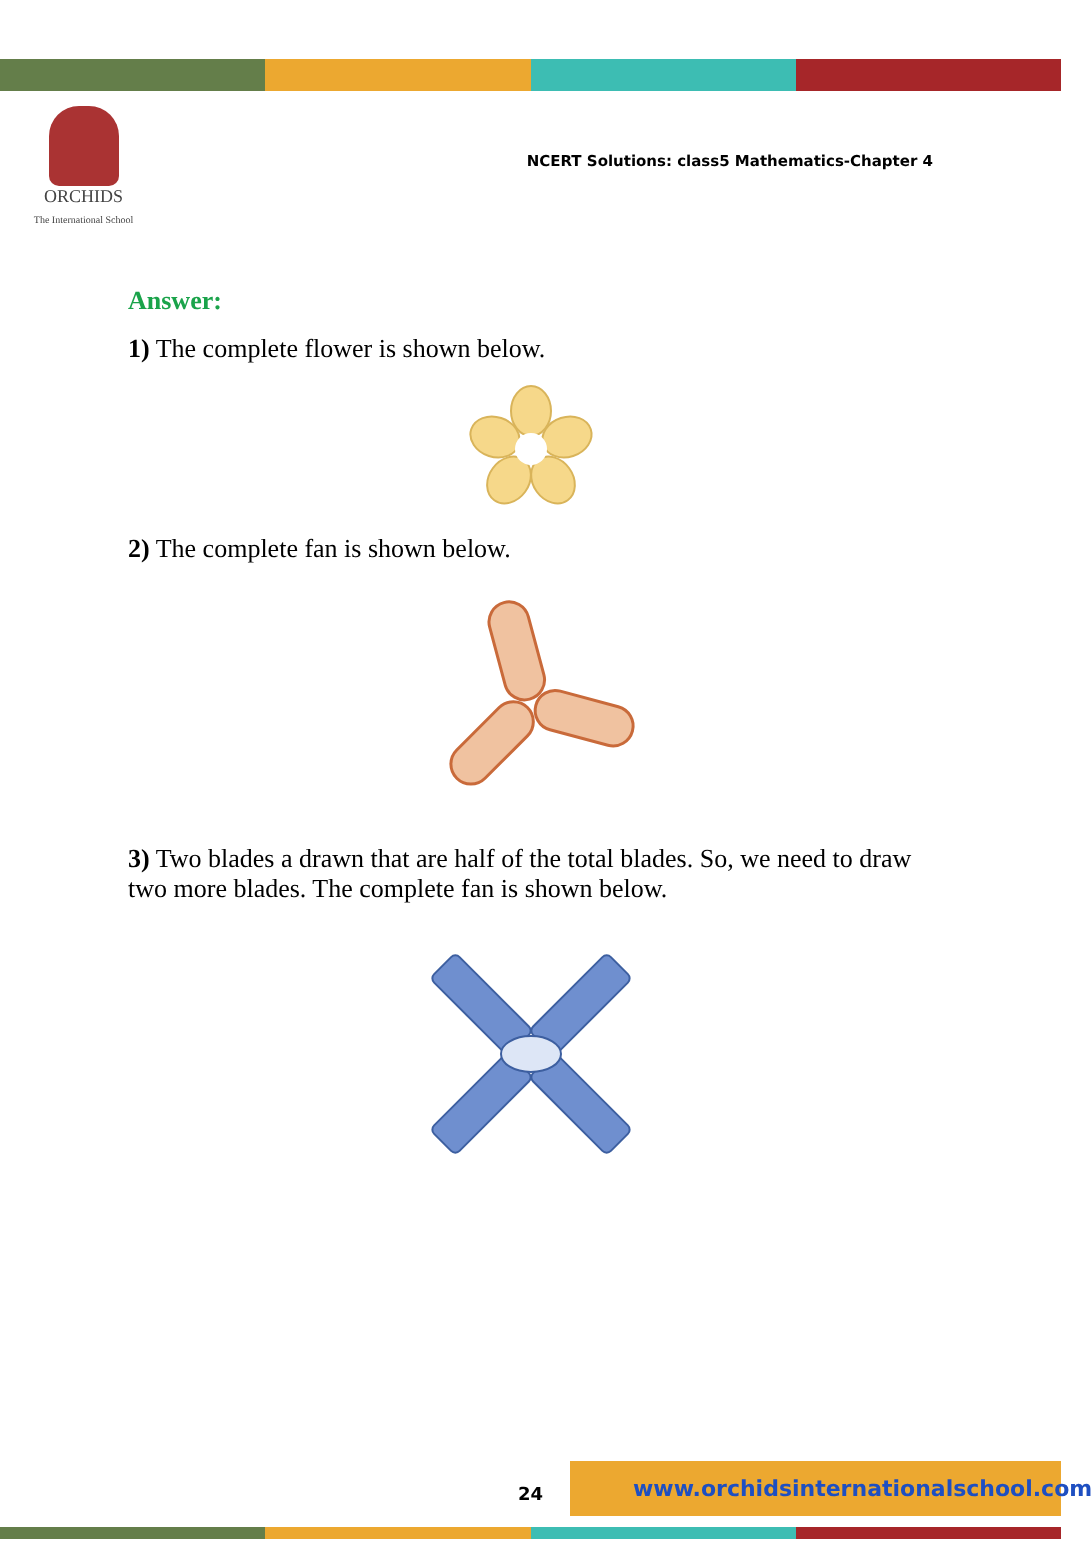ORCHIDS
The International School
NCERT Solutions: class5 Mathematics-Chapter 4
Answer:
1) The complete flower is shown below.
2) The complete fan is shown below.
3) Two blades a drawn that are half of the total blades. So, we need to draw two more blades. The complete fan is shown below.
24
www.orchidsinternationalschool.com